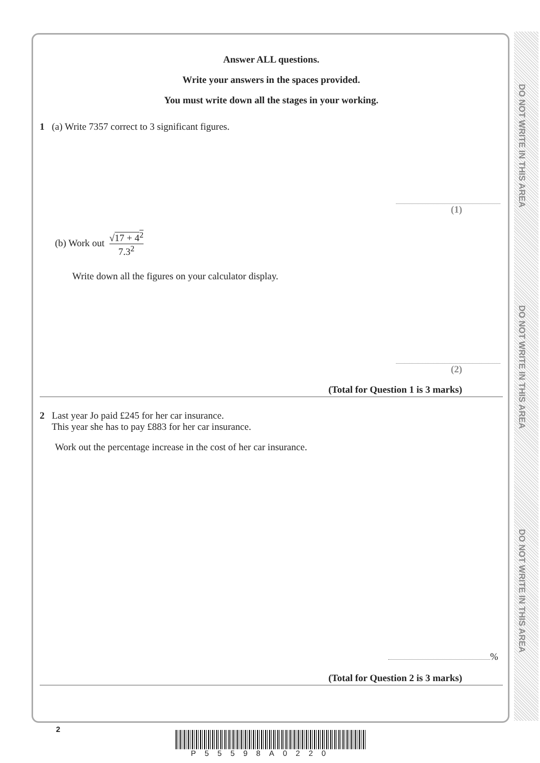DO NOT WRITE IN THIS AREA
DO NOT WRITE IN THIS AREA
DO NOT WRITE IN THIS AREA
Answer ALL questions.
Write your answers in the spaces provided.
You must write down all the stages in your working.
1 (a) Write 7357 correct to 3 significant figures.
(1)
(b) Work out √17 + 4<sup>2</sup> 7.3<sup>2</sup>
Write down all the figures on your calculator display.
(2)
(Total for Question 1 is 3 marks)
2 Last year Jo paid £245 for her car insurance.
This year she has to pay £883 for her car insurance.
Work out the percentage increase in the cost of her car insurance.
%
(Total for Question 2 is 3 marks)
2
P55598A0220